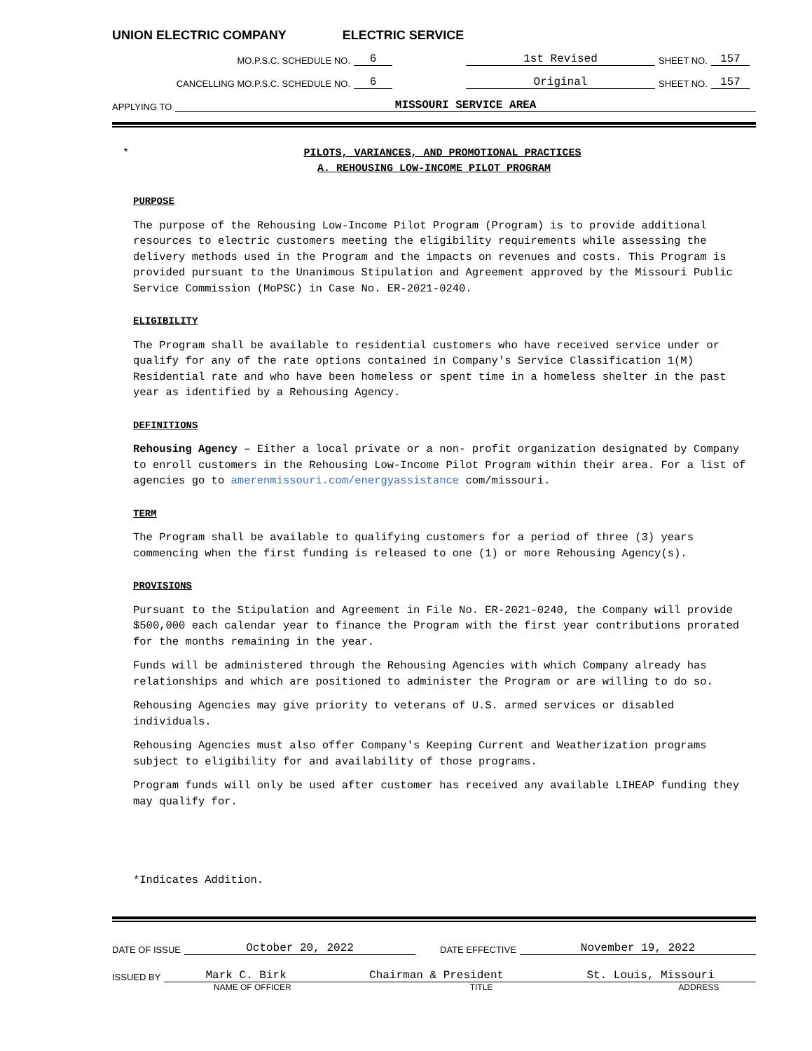UNION ELECTRIC COMPANY ELECTRIC SERVICE
MO.P.S.C. SCHEDULE NO. 6 1st Revised SHEET NO. 157
CANCELLING MO.P.S.C. SCHEDULE NO. 6 Original SHEET NO. 157
APPLYING TO MISSOURI SERVICE AREA
* PILOTS, VARIANCES, AND PROMOTIONAL PRACTICES
A. REHOUSING LOW-INCOME PILOT PROGRAM
PURPOSE
The purpose of the Rehousing Low-Income Pilot Program (Program) is to provide additional resources to electric customers meeting the eligibility requirements while assessing the delivery methods used in the Program and the impacts on revenues and costs. This Program is provided pursuant to the Unanimous Stipulation and Agreement approved by the Missouri Public Service Commission (MoPSC) in Case No. ER-2021-0240.
ELIGIBILITY
The Program shall be available to residential customers who have received service under or qualify for any of the rate options contained in Company's Service Classification 1(M) Residential rate and who have been homeless or spent time in a homeless shelter in the past year as identified by a Rehousing Agency.
DEFINITIONS
Rehousing Agency – Either a local private or a non- profit organization designated by Company to enroll customers in the Rehousing Low-Income Pilot Program within their area. For a list of agencies go to amerenmissouri.com/energyassistance com/missouri.
TERM
The Program shall be available to qualifying customers for a period of three (3) years commencing when the first funding is released to one (1) or more Rehousing Agency(s).
PROVISIONS
Pursuant to the Stipulation and Agreement in File No. ER-2021-0240, the Company will provide $500,000 each calendar year to finance the Program with the first year contributions prorated for the months remaining in the year.
Funds will be administered through the Rehousing Agencies with which Company already has relationships and which are positioned to administer the Program or are willing to do so.
Rehousing Agencies may give priority to veterans of U.S. armed services or disabled individuals.
Rehousing Agencies must also offer Company's Keeping Current and Weatherization programs subject to eligibility for and availability of those programs.
Program funds will only be used after customer has received any available LIHEAP funding they may qualify for.
*Indicates Addition.
DATE OF ISSUE October 20, 2022 DATE EFFECTIVE November 19, 2022
ISSUED BY Mark C. Birk Chairman & President St. Louis, Missouri
NAME OF OFFICER TITLE ADDRESS